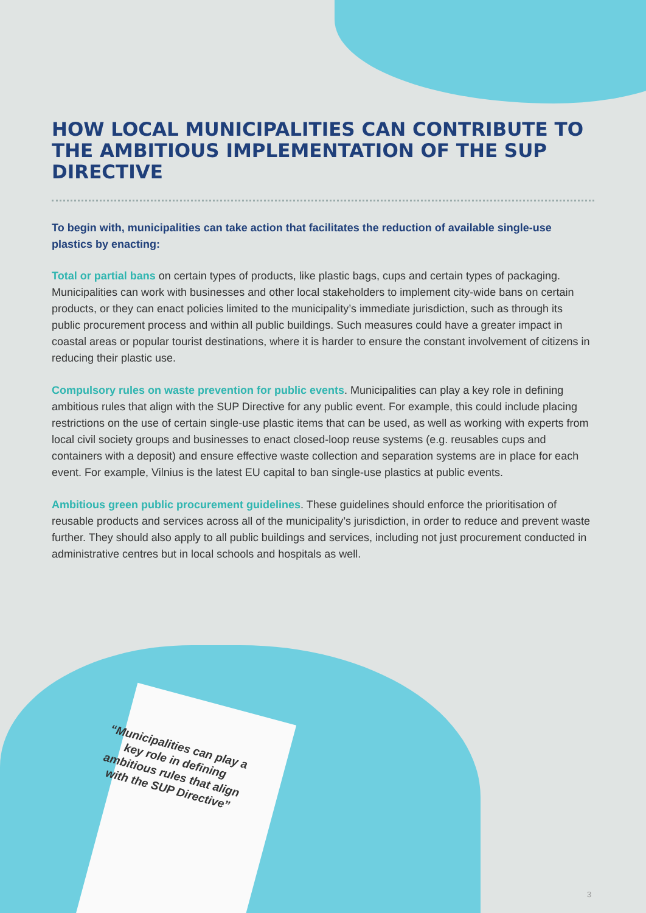HOW LOCAL MUNICIPALITIES CAN CONTRIBUTE TO THE AMBITIOUS IMPLEMENTATION OF THE SUP DIRECTIVE
To begin with, municipalities can take action that facilitates the reduction of available single-use plastics by enacting:
Total or partial bans on certain types of products, like plastic bags, cups and certain types of packaging. Municipalities can work with businesses and other local stakeholders to implement city-wide bans on certain products, or they can enact policies limited to the municipality’s immediate jurisdiction, such as through its public procurement process and within all public buildings. Such measures could have a greater impact in coastal areas or popular tourist destinations, where it is harder to ensure the constant involvement of citizens in reducing their plastic use.
Compulsory rules on waste prevention for public events. Municipalities can play a key role in defining ambitious rules that align with the SUP Directive for any public event. For example, this could include placing restrictions on the use of certain single-use plastic items that can be used, as well as working with experts from local civil society groups and businesses to enact closed-loop reuse systems (e.g. reusables cups and containers with a deposit) and ensure effective waste collection and separation systems are in place for each event. For example, Vilnius is the latest EU capital to ban single-use plastics at public events.
Ambitious green public procurement guidelines. These guidelines should enforce the prioritisation of reusable products and services across all of the municipality’s jurisdiction, in order to reduce and prevent waste further. They should also apply to all public buildings and services, including not just procurement conducted in administrative centres but in local schools and hospitals as well.
“Municipalities can play a key role in defining ambitious rules that align with the SUP Directive”
3